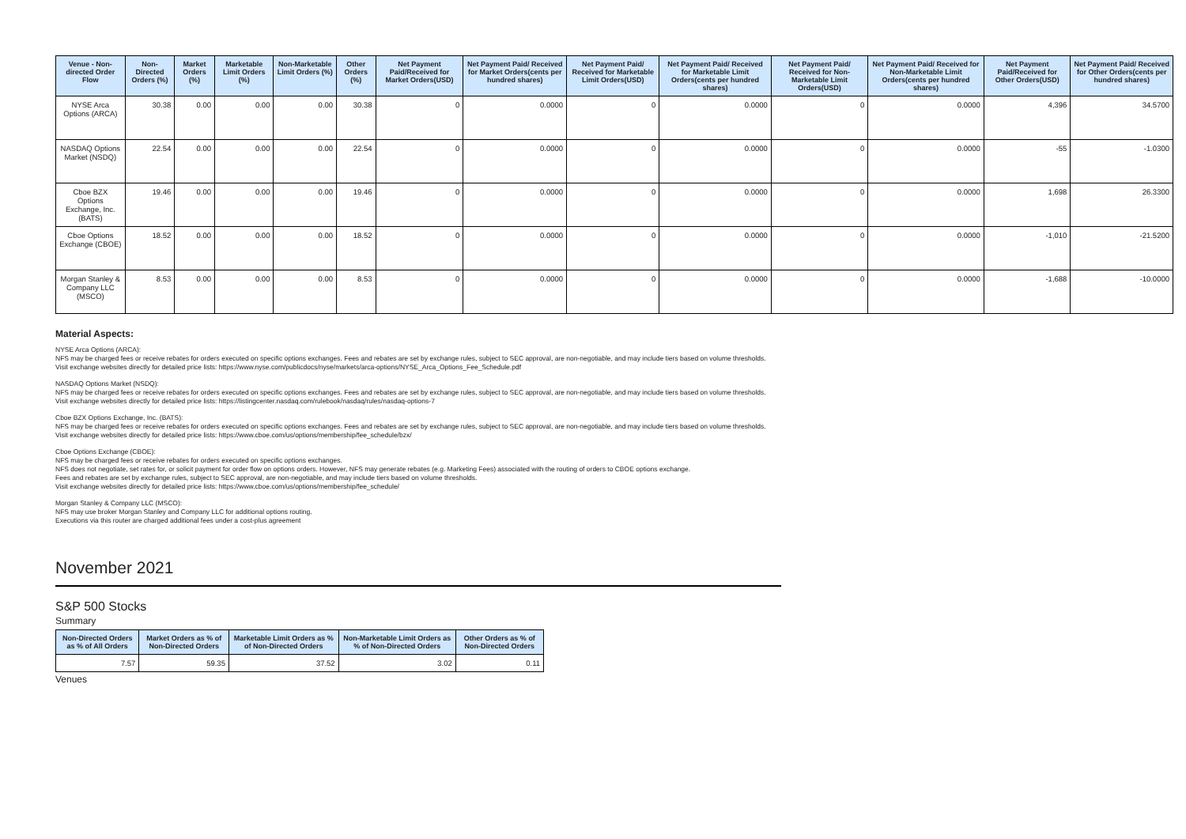| Venue - Non-directed Order Flow | Non-Directed Orders (%) | Market Orders (%) | Marketable Limit Orders (%) | Non-Marketable Limit Orders (%) | Other Orders (%) | Net Payment Paid/Received for Market Orders(USD) | Net Payment Paid/ Received for Market Orders(cents per hundred shares) | Net Payment Paid/ Received for Marketable Limit Orders(USD) | Net Payment Paid/ Received for Marketable Limit Orders(cents per hundred shares) | Net Payment Paid/ Received for Non-Marketable Limit Orders(USD) | Net Payment Paid/ Received for Non-Marketable Limit Orders(cents per hundred shares) | Net Payment Paid/Received for Other Orders(USD) | Net Payment Paid/ Received for Other Orders(cents per hundred shares) |
| --- | --- | --- | --- | --- | --- | --- | --- | --- | --- | --- | --- | --- | --- |
| NYSE Arca Options (ARCA) | 30.38 | 0.00 | 0.00 | 0.00 | 30.38 | 0 | 0.0000 | 0 | 0.0000 | 0 | 0.0000 | 4,396 | 34.5700 |
| NASDAQ Options Market (NSDQ) | 22.54 | 0.00 | 0.00 | 0.00 | 22.54 | 0 | 0.0000 | 0 | 0.0000 | 0 | 0.0000 | -55 | -1.0300 |
| Cboe BZX Options Exchange, Inc. (BATS) | 19.46 | 0.00 | 0.00 | 0.00 | 19.46 | 0 | 0.0000 | 0 | 0.0000 | 0 | 0.0000 | 1,698 | 26.3300 |
| Cboe Options Exchange (CBOE) | 18.52 | 0.00 | 0.00 | 0.00 | 18.52 | 0 | 0.0000 | 0 | 0.0000 | 0 | 0.0000 | -1,010 | -21.5200 |
| Morgan Stanley & Company LLC (MSCO) | 8.53 | 0.00 | 0.00 | 0.00 | 8.53 | 0 | 0.0000 | 0 | 0.0000 | 0 | 0.0000 | -1,688 | -10.0000 |
Material Aspects:
NYSE Arca Options (ARCA):
NFS may be charged fees or receive rebates for orders executed on specific options exchanges. Fees and rebates are set by exchange rules, subject to SEC approval, are non-negotiable, and may include tiers based on volume thresholds.
Visit exchange websites directly for detailed price lists: https://www.nyse.com/publicdocs/nyse/markets/arca-options/NYSE_Arca_Options_Fee_Schedule.pdf
NASDAQ Options Market (NSDQ):
NFS may be charged fees or receive rebates for orders executed on specific options exchanges. Fees and rebates are set by exchange rules, subject to SEC approval, are non-negotiable, and may include tiers based on volume thresholds.
Visit exchange websites directly for detailed price lists: https://listingcenter.nasdaq.com/rulebook/nasdaq/rules/nasdaq-options-7
Cboe BZX Options Exchange, Inc. (BATS):
NFS may be charged fees or receive rebates for orders executed on specific options exchanges. Fees and rebates are set by exchange rules, subject to SEC approval, are non-negotiable, and may include tiers based on volume thresholds.
Visit exchange websites directly for detailed price lists: https://www.cboe.com/us/options/membership/fee_schedule/bzx/
Cboe Options Exchange (CBOE):
NFS may be charged fees or receive rebates for orders executed on specific options exchanges.
NFS does not negotiate, set rates for, or solicit payment for order flow on options orders. However, NFS may generate rebates (e.g. Marketing Fees) associated with the routing of orders to CBOE options exchange.
Fees and rebates are set by exchange rules, subject to SEC approval, are non-negotiable, and may include tiers based on volume thresholds.
Visit exchange websites directly for detailed price lists: https://www.cboe.com/us/options/membership/fee_schedule/
Morgan Stanley & Company LLC (MSCO):
NFS may use broker Morgan Stanley and Company LLC for additional options routing.
Executions via this router are charged additional fees under a cost-plus agreement
November 2021
S&P 500 Stocks
Summary
| Non-Directed Orders as % of All Orders | Market Orders as % of Non-Directed Orders | Marketable Limit Orders as % of Non-Directed Orders | Non-Marketable Limit Orders as % of Non-Directed Orders | Other Orders as % of Non-Directed Orders |
| --- | --- | --- | --- | --- |
| 7.57 | 59.35 | 37.52 | 3.02 | 0.11 |
Venues